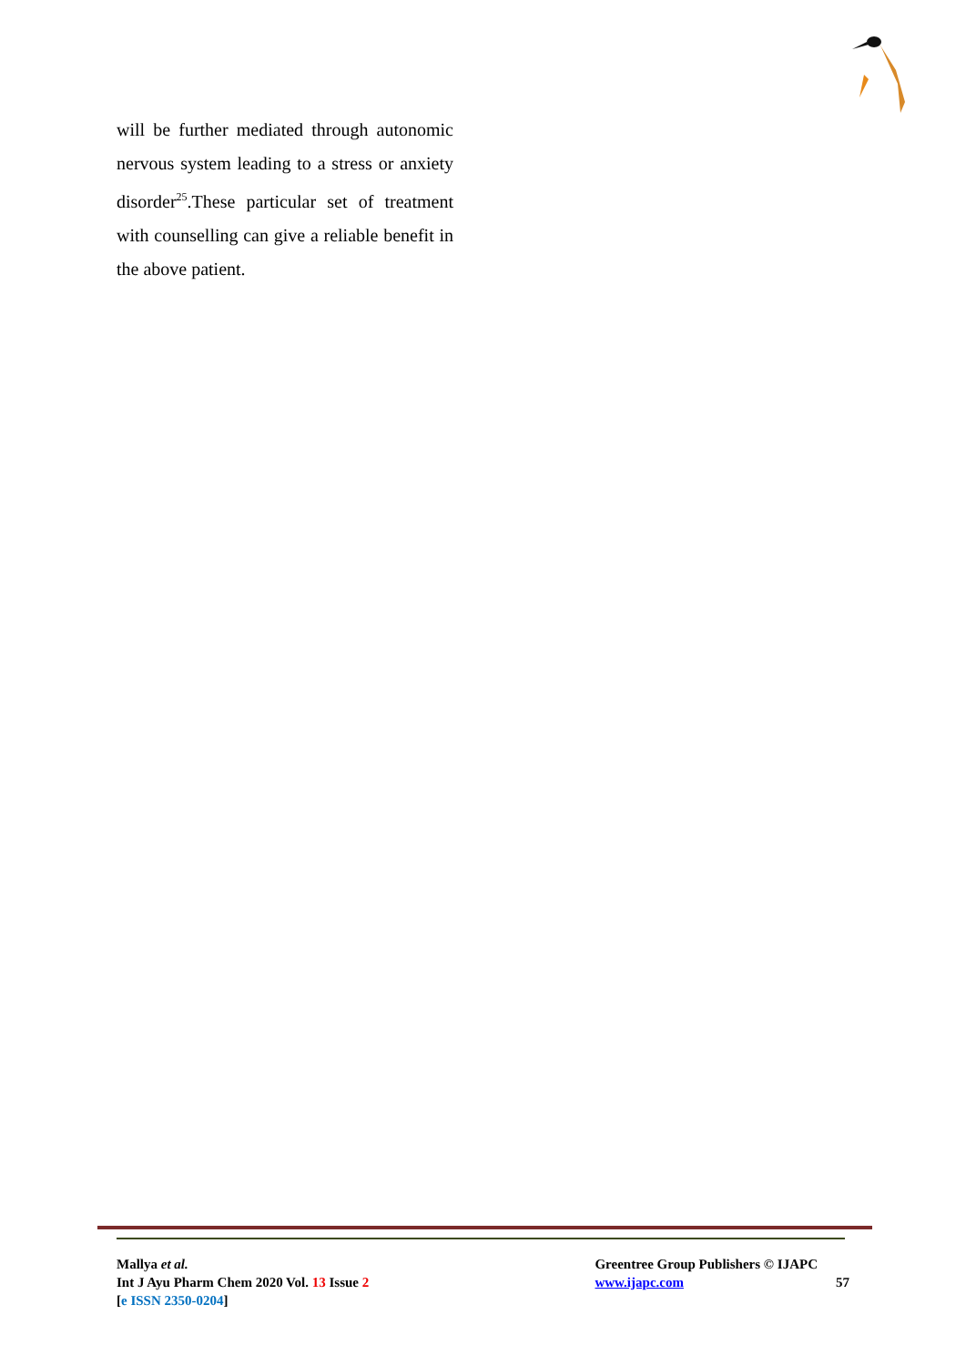will be further mediated through autonomic nervous system leading to a stress or anxiety disorder<sup>25</sup>.These particular set of treatment with counselling can give a reliable benefit in the above patient.
Mallya et al.
Int J Ayu Pharm Chem 2020 Vol. 13 Issue 2
[e ISSN 2350-0204]
Greentree Group Publishers © IJAPC
www.ijapc.com
57